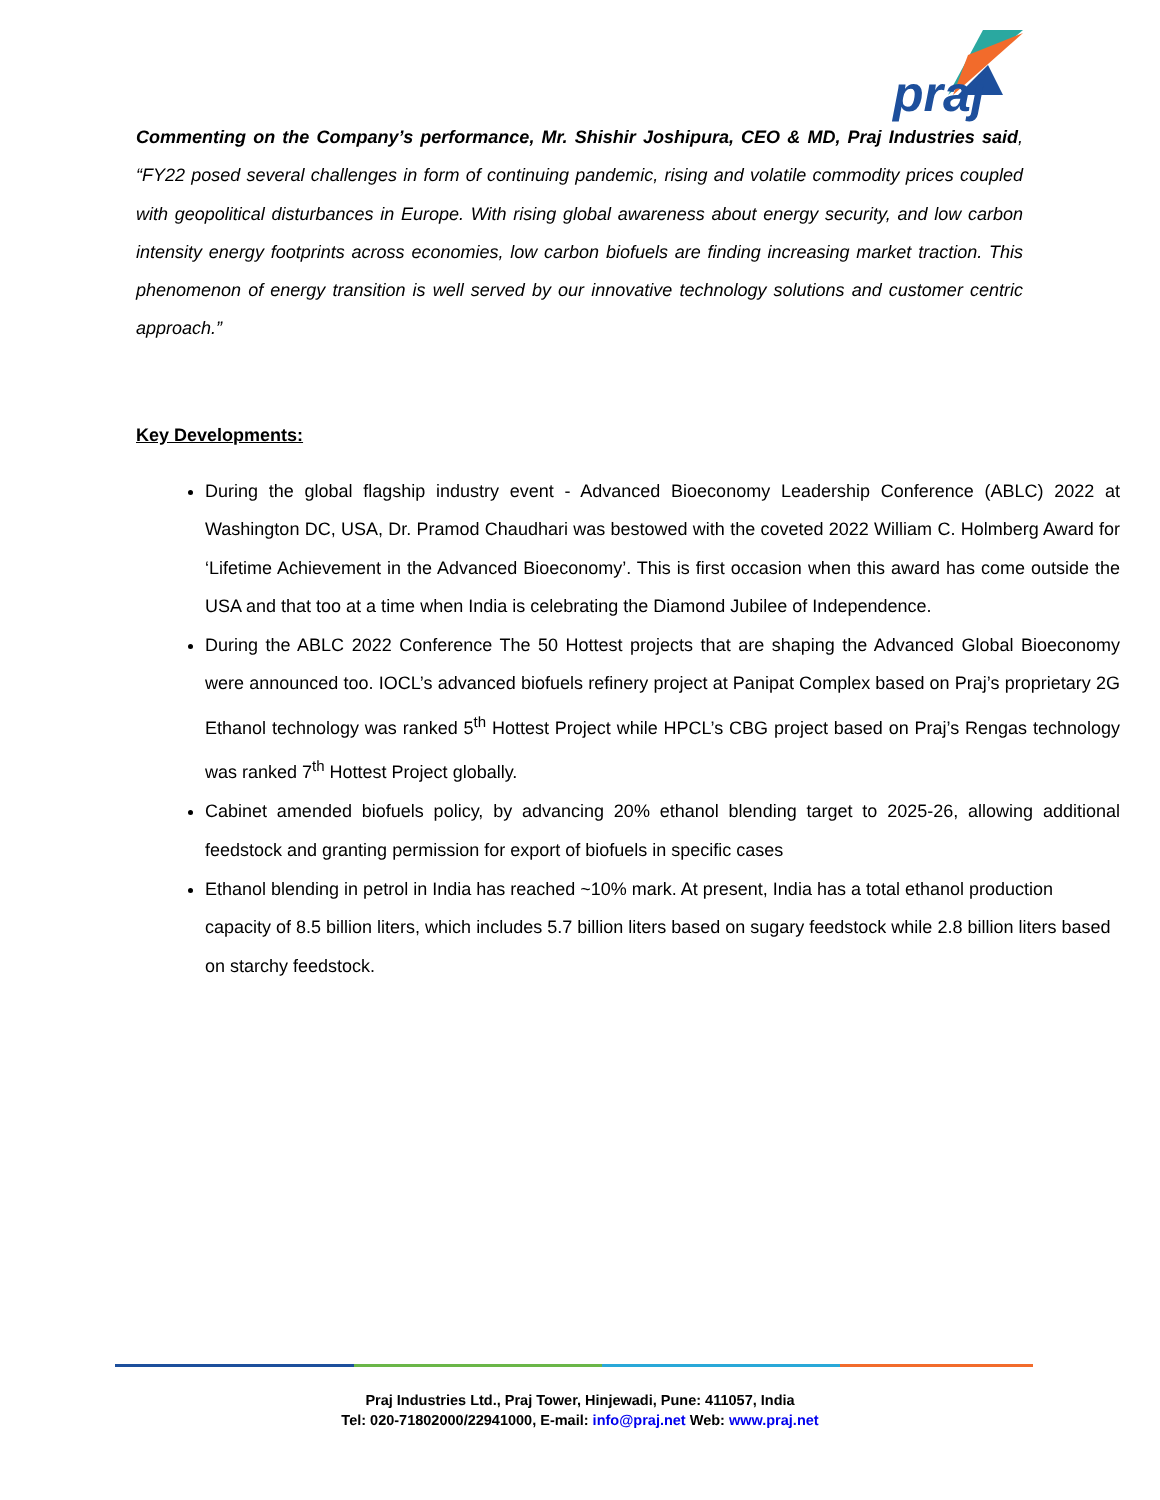praj
Commenting on the Company’s performance, Mr. Shishir Joshipura, CEO & MD, Praj Industries said, “FY22 posed several challenges in form of continuing pandemic, rising and volatile commodity prices coupled with geopolitical disturbances in Europe. With rising global awareness about energy security, and low carbon intensity energy footprints across economies, low carbon biofuels are finding increasing market traction. This phenomenon of energy transition is well served by our innovative technology solutions and customer centric approach.”
Key Developments:
During the global flagship industry event - Advanced Bioeconomy Leadership Conference (ABLC) 2022 at Washington DC, USA, Dr. Pramod Chaudhari was bestowed with the coveted 2022 William C. Holmberg Award for ‘Lifetime Achievement in the Advanced Bioeconomy’. This is first occasion when this award has come outside the USA and that too at a time when India is celebrating the Diamond Jubilee of Independence.
During the ABLC 2022 Conference The 50 Hottest projects that are shaping the Advanced Global Bioeconomy were announced too. IOCL’s advanced biofuels refinery project at Panipat Complex based on Praj’s proprietary 2G Ethanol technology was ranked 5<sup>th</sup> Hottest Project while HPCL’s CBG project based on Praj’s Rengas technology was ranked 7<sup>th</sup> Hottest Project globally.
Cabinet amended biofuels policy, by advancing 20% ethanol blending target to 2025-26, allowing additional feedstock and granting permission for export of biofuels in specific cases
Ethanol blending in petrol in India has reached ~10% mark. At present, India has a total ethanol production capacity of 8.5 billion liters, which includes 5.7 billion liters based on sugary feedstock while 2.8 billion liters based on starchy feedstock.
Praj Industries Ltd., Praj Tower, Hinjewadi, Pune: 411057, India
Tel: 020-71802000/22941000, E-mail: info@praj.net Web: www.praj.net